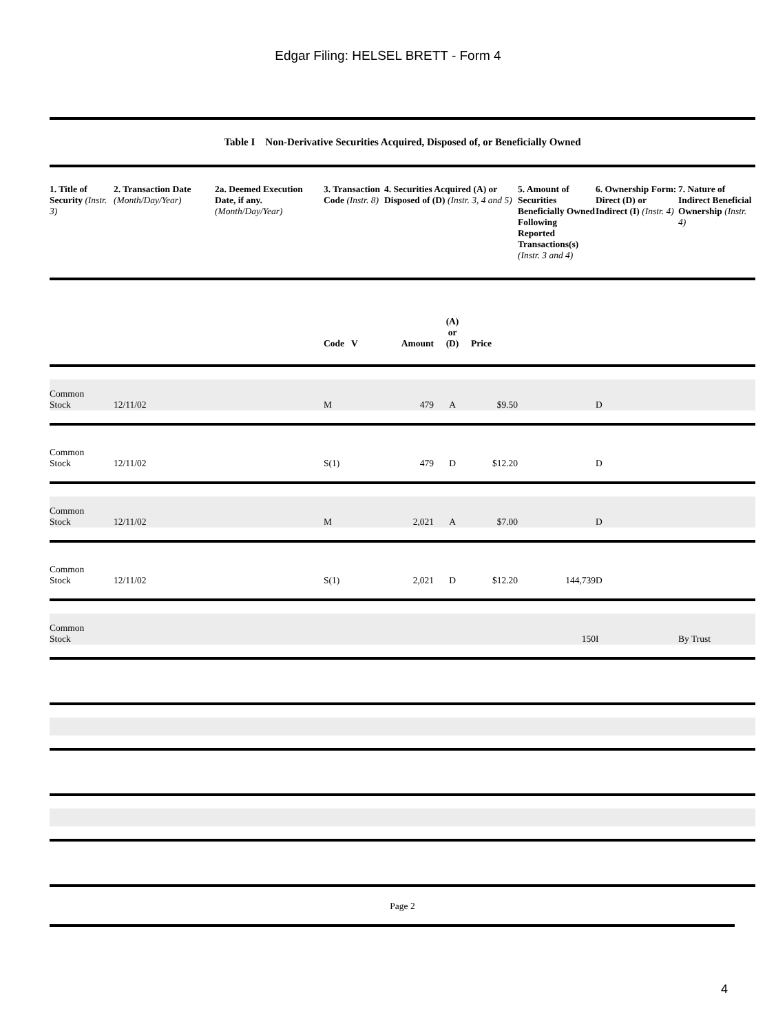Edgar Filing: HELSEL BRETT - Form 4
Table I Non-Derivative Securities Acquired, Disposed of, or Beneficially Owned
| 1. Title of Security (Instr. 3) | 2. Transaction Date (Month/Day/Year) | 2a. Deemed Execution Date, if any. (Month/Day/Year) | 3. Transaction Code (Instr. 8) | 4. Securities Acquired (A) or Disposed of (D) (Instr. 3, 4 and 5) | | | 5. Amount of Securities Beneficially Owned Following Reported Transactions(s) (Instr. 3 and 4) | 6. Ownership Form: Direct (D) or Indirect (I) (Instr. 4) | 7. Nature of Indirect Beneficial Ownership (Instr. 4) |
| --- | --- | --- | --- | --- | --- | --- | --- | --- | --- |
| | | | Code V | Amount | (A) or (D) | Price | | | |
| Common Stock | 12/11/02 | | M | 479 | A | $9.50 | | D | |
| Common Stock | 12/11/02 | | S(1) | 479 | D | $12.20 | | D | |
| Common Stock | 12/11/02 | | M | 2,021 | A | $7.00 | | D | |
| Common Stock | 12/11/02 | | S(1) | 2,021 | D | $12.20 | 144,739 | D | |
| Common Stock | | | | | | | 150 | I | By Trust |
Page 2
4